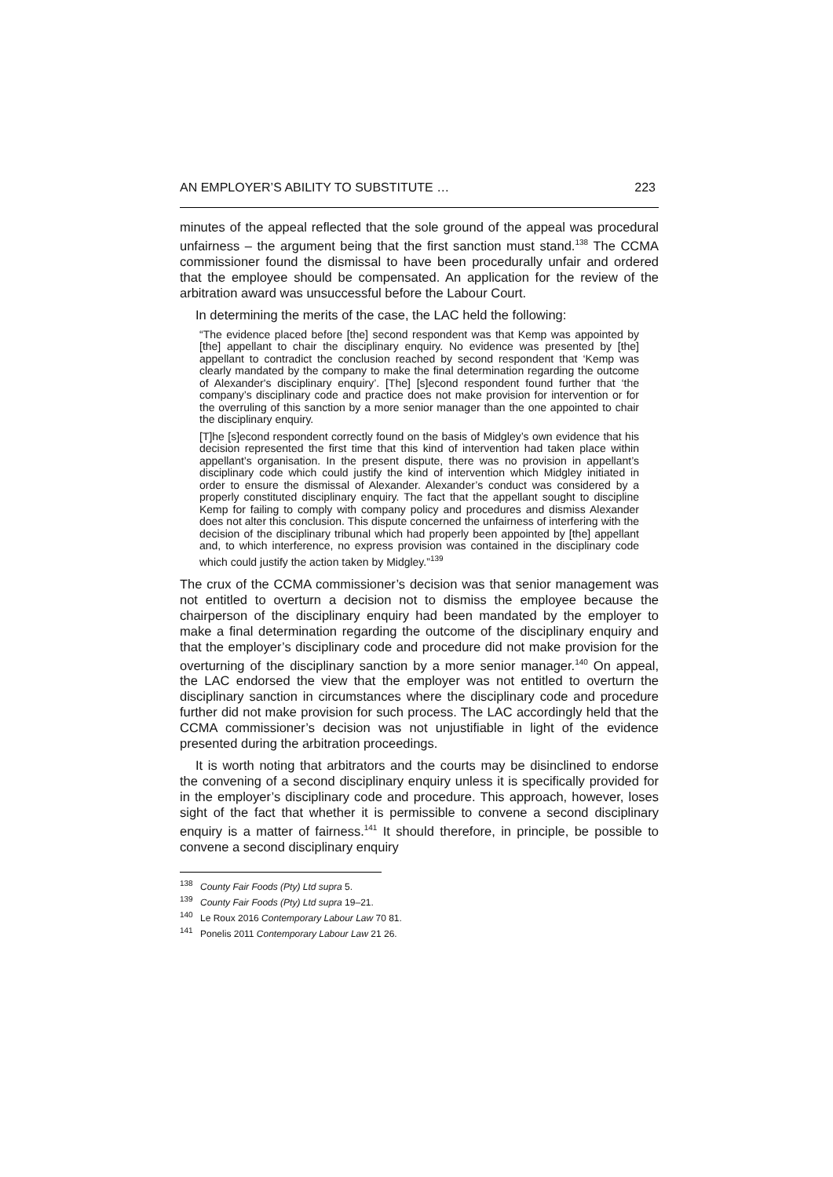AN EMPLOYER’S ABILITY TO SUBSTITUTE … 223
minutes of the appeal reflected that the sole ground of the appeal was procedural unfairness – the argument being that the first sanction must stand.<sup>138</sup> The CCMA commissioner found the dismissal to have been procedurally unfair and ordered that the employee should be compensated. An application for the review of the arbitration award was unsuccessful before the Labour Court.
In determining the merits of the case, the LAC held the following:
“The evidence placed before [the] second respondent was that Kemp was appointed by [the] appellant to chair the disciplinary enquiry. No evidence was presented by [the] appellant to contradict the conclusion reached by second respondent that ‘Kemp was clearly mandated by the company to make the final determination regarding the outcome of Alexander's disciplinary enquiry’. [The] [s]econd respondent found further that ‘the company’s disciplinary code and practice does not make provision for intervention or for the overruling of this sanction by a more senior manager than the one appointed to chair the disciplinary enquiry.
[T]he [s]econd respondent correctly found on the basis of Midgley’s own evidence that his decision represented the first time that this kind of intervention had taken place within appellant’s organisation. In the present dispute, there was no provision in appellant’s disciplinary code which could justify the kind of intervention which Midgley initiated in order to ensure the dismissal of Alexander. Alexander’s conduct was considered by a properly constituted disciplinary enquiry. The fact that the appellant sought to discipline Kemp for failing to comply with company policy and procedures and dismiss Alexander does not alter this conclusion. This dispute concerned the unfairness of interfering with the decision of the disciplinary tribunal which had properly been appointed by [the] appellant and, to which interference, no express provision was contained in the disciplinary code which could justify the action taken by Midgley.”<sup>139</sup>
The crux of the CCMA commissioner’s decision was that senior management was not entitled to overturn a decision not to dismiss the employee because the chairperson of the disciplinary enquiry had been mandated by the employer to make a final determination regarding the outcome of the disciplinary enquiry and that the employer’s disciplinary code and procedure did not make provision for the overturning of the disciplinary sanction by a more senior manager.<sup>140</sup> On appeal, the LAC endorsed the view that the employer was not entitled to overturn the disciplinary sanction in circumstances where the disciplinary code and procedure further did not make provision for such process. The LAC accordingly held that the CCMA commissioner’s decision was not unjustifiable in light of the evidence presented during the arbitration proceedings.
It is worth noting that arbitrators and the courts may be disinclined to endorse the convening of a second disciplinary enquiry unless it is specifically provided for in the employer’s disciplinary code and procedure. This approach, however, loses sight of the fact that whether it is permissible to convene a second disciplinary enquiry is a matter of fairness.<sup>141</sup> It should therefore, in principle, be possible to convene a second disciplinary enquiry
<sup>138</sup> County Fair Foods (Pty) Ltd supra 5.
<sup>139</sup> County Fair Foods (Pty) Ltd supra 19–21.
<sup>140</sup> Le Roux 2016 Contemporary Labour Law 70 81.
<sup>141</sup> Ponelis 2011 Contemporary Labour Law 21 26.